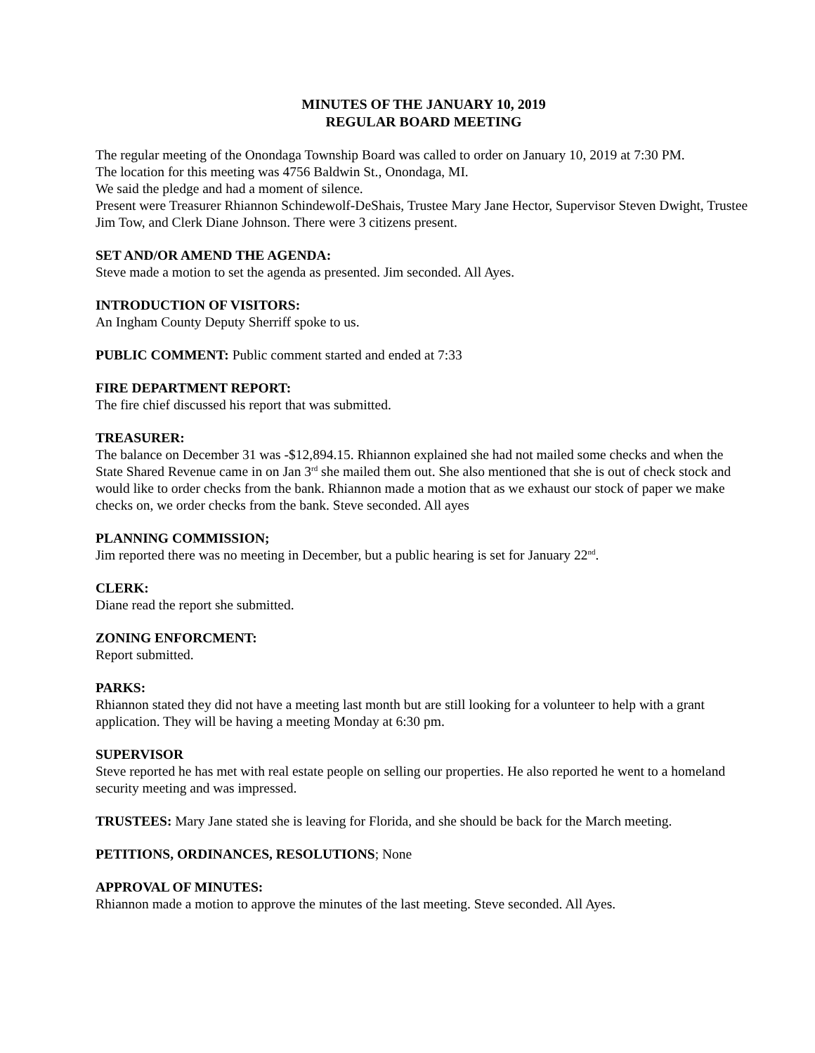MINUTES OF THE JANUARY 10, 2019
REGULAR BOARD MEETING
The regular meeting of the Onondaga Township Board was called to order on January 10, 2019 at 7:30 PM.
The location for this meeting was 4756 Baldwin St., Onondaga, MI.
We said the pledge and had a moment of silence.
Present were Treasurer Rhiannon Schindewolf-DeShais, Trustee Mary Jane Hector, Supervisor Steven Dwight, Trustee Jim Tow, and Clerk Diane Johnson. There were 3 citizens present.
SET AND/OR AMEND THE AGENDA:
Steve made a motion to set the agenda as presented. Jim seconded. All Ayes.
INTRODUCTION OF VISITORS:
An Ingham County Deputy Sherriff spoke to us.
PUBLIC COMMENT: Public comment started and ended at 7:33
FIRE DEPARTMENT REPORT:
The fire chief discussed his report that was submitted.
TREASURER:
The balance on December 31 was -$12,894.15. Rhiannon explained she had not mailed some checks and when the State Shared Revenue came in on Jan 3<sup>rd</sup> she mailed them out. She also mentioned that she is out of check stock and would like to order checks from the bank. Rhiannon made a motion that as we exhaust our stock of paper we make checks on, we order checks from the bank. Steve seconded. All ayes
PLANNING COMMISSION;
Jim reported there was no meeting in December, but a public hearing is set for January 22<sup>nd</sup>.
CLERK:
Diane read the report she submitted.
ZONING ENFORCMENT:
Report submitted.
PARKS:
Rhiannon stated they did not have a meeting last month but are still looking for a volunteer to help with a grant application. They will be having a meeting Monday at 6:30 pm.
SUPERVISOR
Steve reported he has met with real estate people on selling our properties. He also reported he went to a homeland security meeting and was impressed.
TRUSTEES: Mary Jane stated she is leaving for Florida, and she should be back for the March meeting.
PETITIONS, ORDINANCES, RESOLUTIONS; None
APPROVAL OF MINUTES:
Rhiannon made a motion to approve the minutes of the last meeting. Steve seconded. All Ayes.